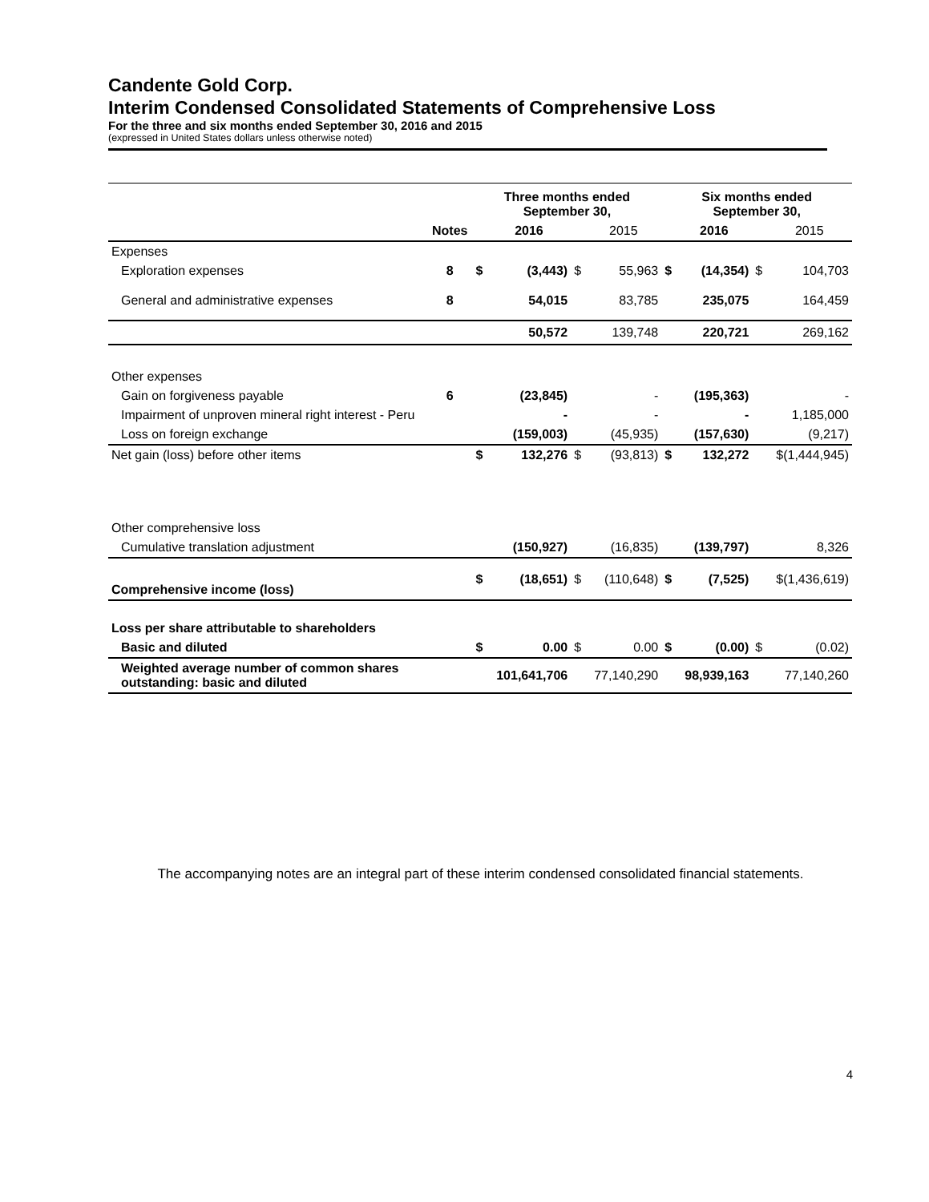Candente Gold Corp.
Interim Condensed Consolidated Statements of Comprehensive Loss
For the three and six months ended September 30, 2016 and 2015
(expressed in United States dollars unless otherwise noted)
| | | Three months ended September 30, | | | | Six months ended September 30, | | | |
| | Notes | | 2016 | | 2015 | | 2016 | | 2015 |
| Expenses | | | | | | | | | |
| Exploration expenses | 8 | $ | (3,443) | $ | 55,963 | $ | (14,354) | $ | 104,703 |
| General and administrative expenses | 8 | | 54,015 | | 83,785 | | 235,075 | | 164,459 |
| | | | 50,572 | | 139,748 | | 220,721 | | 269,162 |
| Other expenses | | | | | | | | | |
| Gain on forgiveness payable | 6 | | (23,845) | | - | | (195,363) | | - |
| Impairment of unproven mineral right interest - Peru | | | - | | - | | - | | 1,185,000 |
| Loss on foreign exchange | | | (159,003) | | (45,935) | | (157,630) | | (9,217) |
| Net gain (loss) before other items | | $ | 132,276 | $ | (93,813) | $ | 132,272 | | $(1,444,945) |
| Other comprehensive loss | | | | | | | | | |
| Cumulative translation adjustment | | | (150,927) | | (16,835) | | (139,797) | | 8,326 |
| Comprehensive income (loss) | | $ | (18,651) | $ | (110,648) | $ | (7,525) | | $(1,436,619) |
| Loss per share attributable to shareholders | | | | | | | | | |
| Basic and diluted | | $ | 0.00 | $ | 0.00 | $ | (0.00) | $ | (0.02) |
| Weighted average number of common shares outstanding: basic and diluted | | | 101,641,706 | | 77,140,290 | | 98,939,163 | | 77,140,260 |
The accompanying notes are an integral part of these interim condensed consolidated financial statements.
4